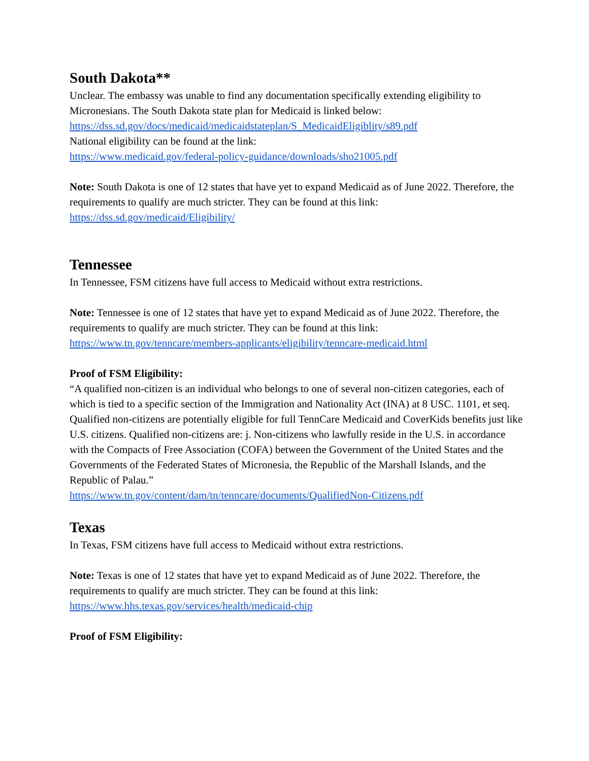South Dakota**
Unclear. The embassy was unable to find any documentation specifically extending eligibility to Micronesians. The South Dakota state plan for Medicaid is linked below:
https://dss.sd.gov/docs/medicaid/medicaidstateplan/S_MedicaidEligiblity/s89.pdf
National eligibility can be found at the link:
https://www.medicaid.gov/federal-policy-guidance/downloads/sho21005.pdf
Note: South Dakota is one of 12 states that have yet to expand Medicaid as of June 2022. Therefore, the requirements to qualify are much stricter. They can be found at this link:
https://dss.sd.gov/medicaid/Eligibility/
Tennessee
In Tennessee, FSM citizens have full access to Medicaid without extra restrictions.
Note: Tennessee is one of 12 states that have yet to expand Medicaid as of June 2022. Therefore, the requirements to qualify are much stricter. They can be found at this link:
https://www.tn.gov/tenncare/members-applicants/eligibility/tenncare-medicaid.html
Proof of FSM Eligibility:
“A qualified non-citizen is an individual who belongs to one of several non-citizen categories, each of which is tied to a specific section of the Immigration and Nationality Act (INA) at 8 USC. 1101, et seq. Qualified non-citizens are potentially eligible for full TennCare Medicaid and CoverKids benefits just like U.S. citizens. Qualified non-citizens are: j. Non-citizens who lawfully reside in the U.S. in accordance with the Compacts of Free Association (COFA) between the Government of the United States and the Governments of the Federated States of Micronesia, the Republic of the Marshall Islands, and the Republic of Palau.”
https://www.tn.gov/content/dam/tn/tenncare/documents/QualifiedNon-Citizens.pdf
Texas
In Texas, FSM citizens have full access to Medicaid without extra restrictions.
Note: Texas is one of 12 states that have yet to expand Medicaid as of June 2022. Therefore, the requirements to qualify are much stricter. They can be found at this link:
https://www.hhs.texas.gov/services/health/medicaid-chip
Proof of FSM Eligibility: